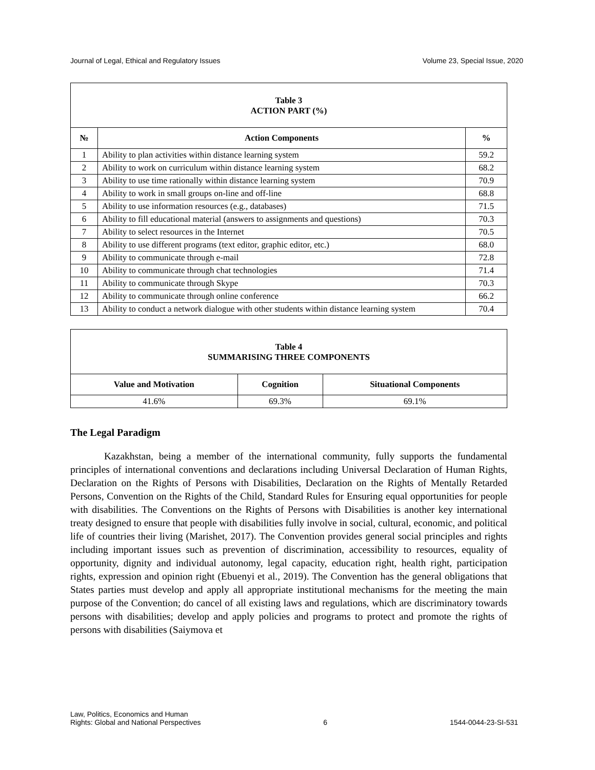Journal of Legal, Ethical and Regulatory Issues Volume 23, Special Issue, 2020
| Table 3 ACTION PART (%) | | |
| № | Action Components | % |
| 1 | Ability to plan activities within distance learning system | 59.2 |
| 2 | Ability to work on curriculum within distance learning system | 68.2 |
| 3 | Ability to use time rationally within distance learning system | 70.9 |
| 4 | Ability to work in small groups on-line and off-line | 68.8 |
| 5 | Ability to use information resources (e.g., databases) | 71.5 |
| 6 | Ability to fill educational material (answers to assignments and questions) | 70.3 |
| 7 | Ability to select resources in the Internet | 70.5 |
| 8 | Ability to use different programs (text editor, graphic editor, etc.) | 68.0 |
| 9 | Ability to communicate through e-mail | 72.8 |
| 10 | Ability to communicate through chat technologies | 71.4 |
| 11 | Ability to communicate through Skype | 70.3 |
| 12 | Ability to communicate through online conference | 66.2 |
| 13 | Ability to conduct a network dialogue with other students within distance learning system | 70.4 |
| Table 4 SUMMARISING THREE COMPONENTS | | |
| Value and Motivation | Cognition | Situational Components |
| 41.6% | 69.3% | 69.1% |
The Legal Paradigm
Kazakhstan, being a member of the international community, fully supports the fundamental principles of international conventions and declarations including Universal Declaration of Human Rights, Declaration on the Rights of Persons with Disabilities, Declaration on the Rights of Mentally Retarded Persons, Convention on the Rights of the Child, Standard Rules for Ensuring equal opportunities for people with disabilities. The Conventions on the Rights of Persons with Disabilities is another key international treaty designed to ensure that people with disabilities fully involve in social, cultural, economic, and political life of countries their living (Marishet, 2017). The Convention provides general social principles and rights including important issues such as prevention of discrimination, accessibility to resources, equality of opportunity, dignity and individual autonomy, legal capacity, education right, health right, participation rights, expression and opinion right (Ebuenyi et al., 2019). The Convention has the general obligations that States parties must develop and apply all appropriate institutional mechanisms for the meeting the main purpose of the Convention; do cancel of all existing laws and regulations, which are discriminatory towards persons with disabilities; develop and apply policies and programs to protect and promote the rights of persons with disabilities (Saiymova et
Law, Politics, Economics and Human
Rights: Global and National Perspectives 6 1544-0044-23-SI-531